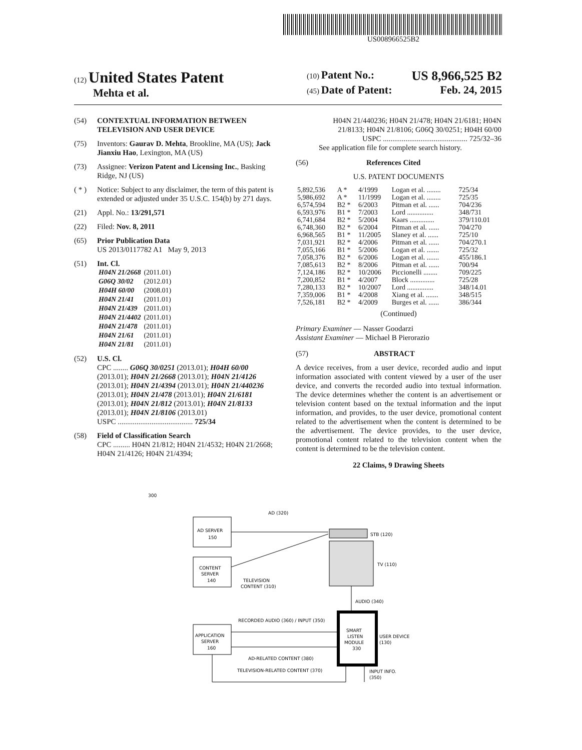US008966525B2
(12) United States Patent
Mehta et al.
(10) Patent No.: US 8,966,525 B2
(45) Date of Patent: Feb. 24, 2015
(54) CONTEXTUAL INFORMATION BETWEEN TELEVISION AND USER DEVICE
(75) Inventors: Gaurav D. Mehta, Brookline, MA (US); Jack Jianxiu Hao, Lexington, MA (US)
(73) Assignee: Verizon Patent and Licensing Inc., Basking Ridge, NJ (US)
( * ) Notice: Subject to any disclaimer, the term of this patent is extended or adjusted under 35 U.S.C. 154(b) by 271 days.
(21) Appl. No.: 13/291,571
(22) Filed: Nov. 8, 2011
(65) Prior Publication Data
US 2013/0117782 A1 May 9, 2013
(51) Int. Cl.
| H04N 21/2668 | (2011.01) |
| G06Q 30/02 | (2012.01) |
| H04H 60/00 | (2008.01) |
| H04N 21/41 | (2011.01) |
| H04N 21/439 | (2011.01) |
| H04N 21/4402 | (2011.01) |
| H04N 21/478 | (2011.01) |
| H04N 21/61 | (2011.01) |
| H04N 21/81 | (2011.01) |
(52) U.S. Cl.
CPC ........ G06Q 30/0251 (2013.01); H04H 60/00 (2013.01); H04N 21/2668 (2013.01); H04N 21/4126 (2013.01); H04N 21/4394 (2013.01); H04N 21/440236 (2013.01); H04N 21/478 (2013.01); H04N 21/6181 (2013.01); H04N 21/812 (2013.01); H04N 21/8133 (2013.01); H04N 21/8106 (2013.01)
USPC ........................................ 725/34
(58) Field of Classification Search
CPC ......... H04N 21/812; H04N 21/4532; H04N 21/2668; H04N 21/4126; H04N 21/4394;
H04N 21/440236; H04N 21/478; H04N 21/6181; H04N 21/8133; H04N 21/8106; G06Q 30/0251; H04H 60/00
USPC ............................................. 725/32–36
See application file for complete search history.
(56) References Cited
U.S. PATENT DOCUMENTS
| 5,892,536 | A * | 4/1999 | Logan et al. ........ | 725/34 |
| 5,986,692 | A * | 11/1999 | Logan et al. ........ | 725/35 |
| 6,574,594 | B2 * | 6/2003 | Pitman et al. ...... | 704/236 |
| 6,593,976 | B1 * | 7/2003 | Lord ............... | 348/731 |
| 6,741,684 | B2 * | 5/2004 | Kaars .............. | 379/110.01 |
| 6,748,360 | B2 * | 6/2004 | Pitman et al. ...... | 704/270 |
| 6,968,565 | B1 * | 11/2005 | Slaney et al. ...... | 725/10 |
| 7,031,921 | B2 * | 4/2006 | Pitman et al. ...... | 704/270.1 |
| 7,055,166 | B1 * | 5/2006 | Logan et al. ....... | 725/32 |
| 7,058,376 | B2 * | 6/2006 | Logan et al. ....... | 455/186.1 |
| 7,085,613 | B2 * | 8/2006 | Pitman et al. ...... | 700/94 |
| 7,124,186 | B2 * | 10/2006 | Piccionelli ........ | 709/225 |
| 7,200,852 | B1 * | 4/2007 | Block .............. | 725/28 |
| 7,280,133 | B2 * | 10/2007 | Lord ............... | 348/14.01 |
| 7,359,006 | B1 * | 4/2008 | Xiang et al. ....... | 348/515 |
| 7,526,181 | B2 * | 4/2009 | Burges et al. ...... | 386/344 |
(Continued)
Primary Examiner — Nasser Goodarzi
Assistant Examiner — Michael B Pierorazio
(57) ABSTRACT
A device receives, from a user device, recorded audio and input information associated with content viewed by a user of the user device, and converts the recorded audio into textual information. The device determines whether the content is an advertisement or television content based on the textual information and the input information, and provides, to the user device, promotional content related to the advertisement when the content is determined to be the advertisement. The device provides, to the user device, promotional content related to the television content when the content is determined to be the television content.
22 Claims, 9 Drawing Sheets
300
AD SERVER
150
CONTENT
SERVER
140
AD (320)
TELEVISION
CONTENT (310)
STB (120)
TV (110)
AUDIO (340)
SMART
LISTEN
MODULE
330
USER DEVICE
(130)
APPLICATION
SERVER
160
RECORDED AUDIO (360) / INPUT (350)
AD-RELATED CONTENT (380)
TELEVISION-RELATED CONTENT (370)
INPUT INFO.
(350)